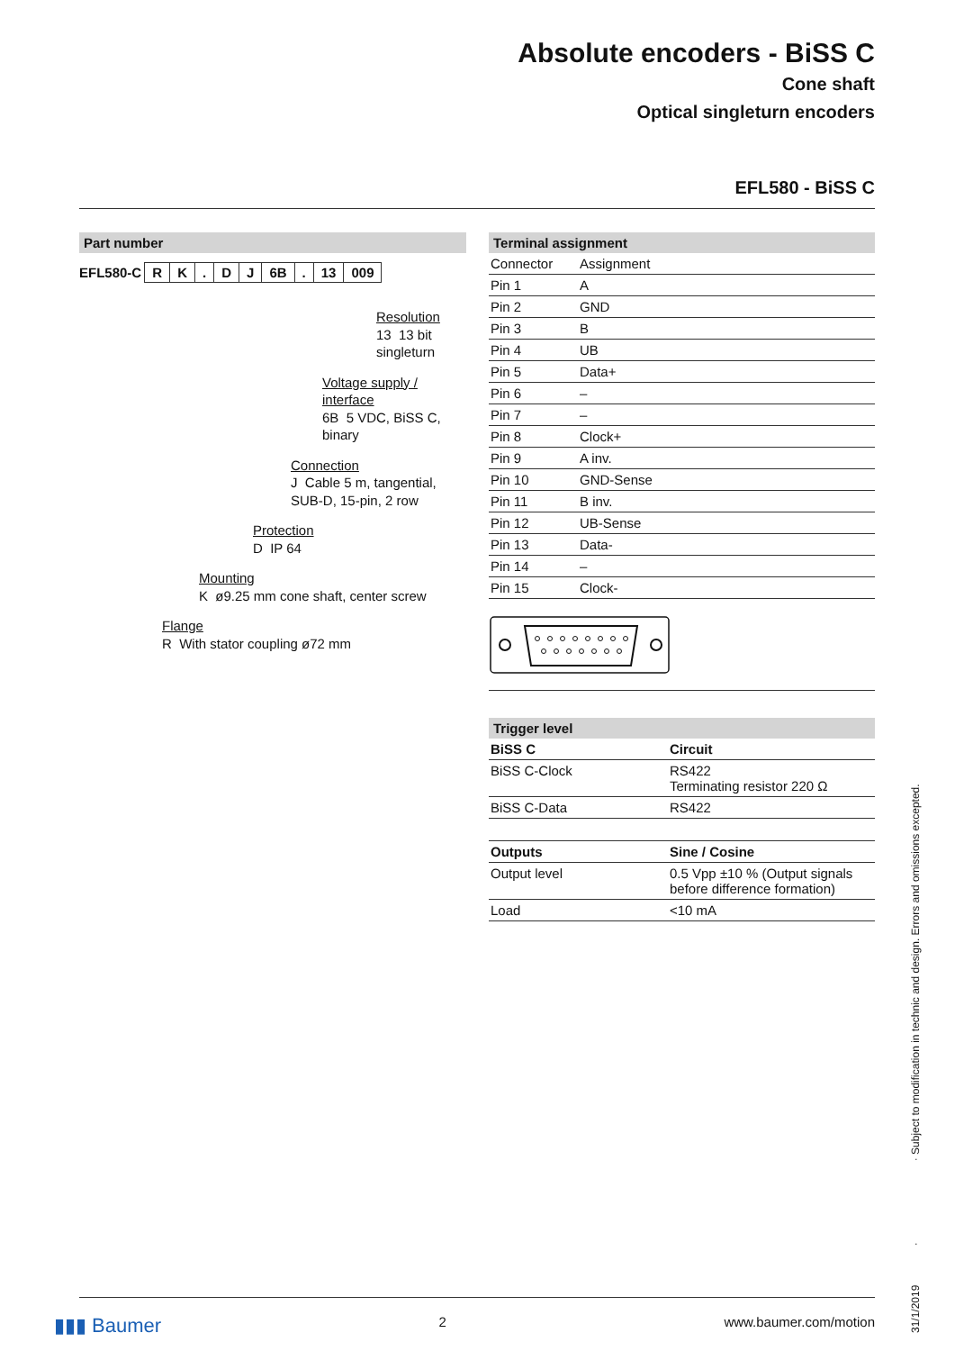Absolute encoders - BiSS C
Cone shaft
Optical singleturn encoders
EFL580 - BiSS C
Part number
EFL580-C RK. DJ 6B. 13 009
Resolution
13 13 bit singleturn
Voltage supply / interface
6B 5 VDC, BiSS C, binary
Connection
J Cable 5 m, tangential, SUB-D, 15-pin, 2 row
Protection
D IP 64
Mounting
K ø9.25 mm cone shaft, center screw
Flange
R With stator coupling ø72 mm
Terminal assignment
| Connector | Assignment |
| Pin 1 | A |
| Pin 2 | GND |
| Pin 3 | B |
| Pin 4 | UB |
| Pin 5 | Data+ |
| Pin 6 | – |
| Pin 7 | – |
| Pin 8 | Clock+ |
| Pin 9 | A inv. |
| Pin 10 | GND-Sense |
| Pin 11 | B inv. |
| Pin 12 | UB-Sense |
| Pin 13 | Data- |
| Pin 14 | – |
| Pin 15 | Clock- |
Trigger level
| BiSS C | Circuit |
| --- | --- |
| BiSS C-Clock | RS422 Terminating resistor 220 Ω |
| BiSS C-Data | RS422 |
| Outputs | Sine / Cosine |
| --- | --- |
| Output level | 0.5 Vpp ±10 % (Output signals before difference formation) |
| Load | <10 mA |
31/1/2019 · · Subject to modification in technic and design. Errors and omissions excepted.
▮▮▮ Baumer 2 www.baumer.com/motion